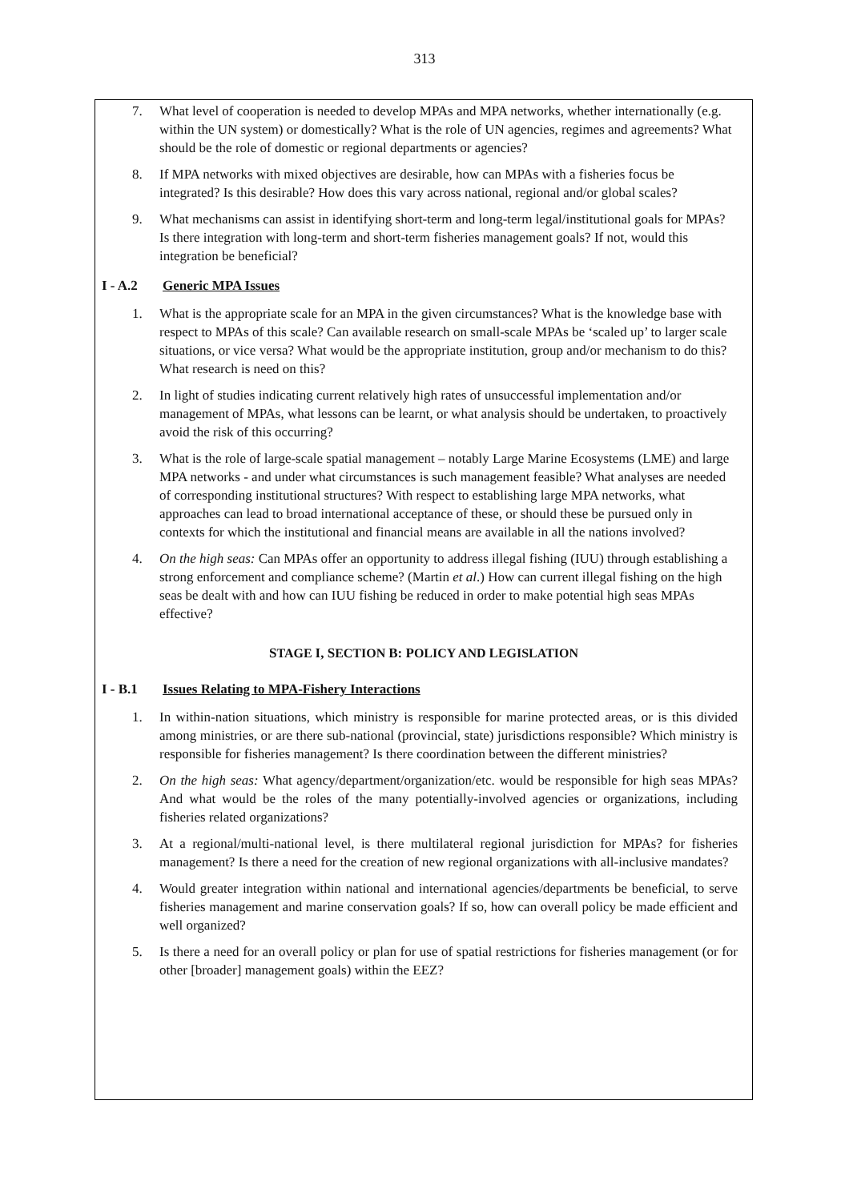313
7. What level of cooperation is needed to develop MPAs and MPA networks, whether internationally (e.g. within the UN system) or domestically? What is the role of UN agencies, regimes and agreements? What should be the role of domestic or regional departments or agencies?
8. If MPA networks with mixed objectives are desirable, how can MPAs with a fisheries focus be integrated? Is this desirable? How does this vary across national, regional and/or global scales?
9. What mechanisms can assist in identifying short-term and long-term legal/institutional goals for MPAs? Is there integration with long-term and short-term fisheries management goals? If not, would this integration be beneficial?
I - A.2 Generic MPA Issues
1. What is the appropriate scale for an MPA in the given circumstances? What is the knowledge base with respect to MPAs of this scale? Can available research on small-scale MPAs be ‘scaled up’ to larger scale situations, or vice versa? What would be the appropriate institution, group and/or mechanism to do this? What research is need on this?
2. In light of studies indicating current relatively high rates of unsuccessful implementation and/or management of MPAs, what lessons can be learnt, or what analysis should be undertaken, to proactively avoid the risk of this occurring?
3. What is the role of large-scale spatial management – notably Large Marine Ecosystems (LME) and large MPA networks - and under what circumstances is such management feasible? What analyses are needed of corresponding institutional structures? With respect to establishing large MPA networks, what approaches can lead to broad international acceptance of these, or should these be pursued only in contexts for which the institutional and financial means are available in all the nations involved?
4. On the high seas: Can MPAs offer an opportunity to address illegal fishing (IUU) through establishing a strong enforcement and compliance scheme? (Martin et al.) How can current illegal fishing on the high seas be dealt with and how can IUU fishing be reduced in order to make potential high seas MPAs effective?
STAGE I, SECTION B: POLICY AND LEGISLATION
I - B.1 Issues Relating to MPA-Fishery Interactions
1. In within-nation situations, which ministry is responsible for marine protected areas, or is this divided among ministries, or are there sub-national (provincial, state) jurisdictions responsible? Which ministry is responsible for fisheries management? Is there coordination between the different ministries?
2. On the high seas: What agency/department/organization/etc. would be responsible for high seas MPAs? And what would be the roles of the many potentially-involved agencies or organizations, including fisheries related organizations?
3. At a regional/multi-national level, is there multilateral regional jurisdiction for MPAs? for fisheries management? Is there a need for the creation of new regional organizations with all-inclusive mandates?
4. Would greater integration within national and international agencies/departments be beneficial, to serve fisheries management and marine conservation goals? If so, how can overall policy be made efficient and well organized?
5. Is there a need for an overall policy or plan for use of spatial restrictions for fisheries management (or for other [broader] management goals) within the EEZ?